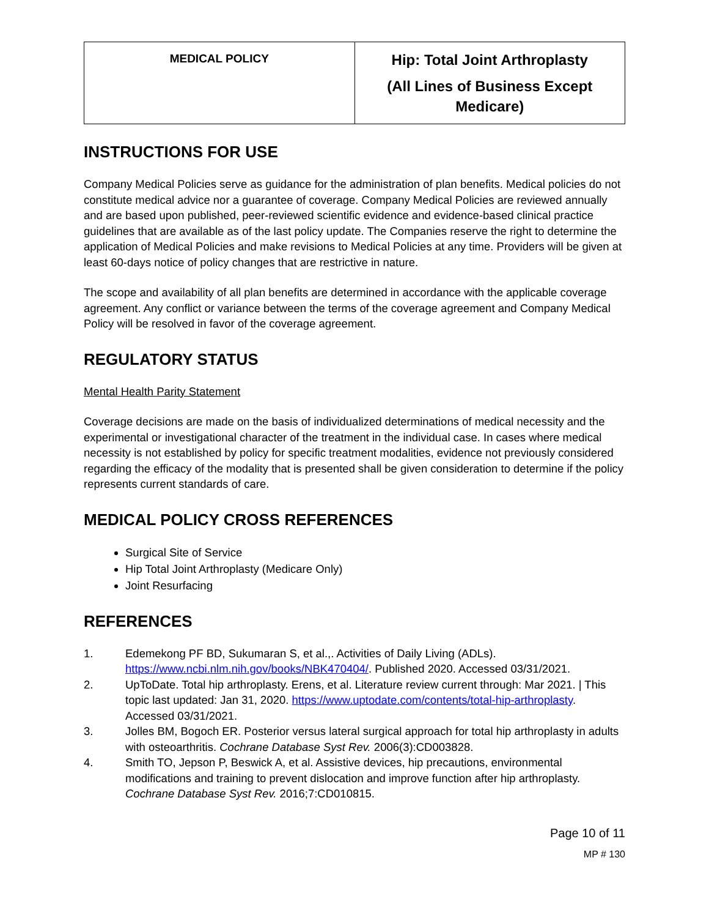| MEDICAL POLICY | Hip: Total Joint Arthroplasty (All Lines of Business Except Medicare) |
INSTRUCTIONS FOR USE
Company Medical Policies serve as guidance for the administration of plan benefits. Medical policies do not constitute medical advice nor a guarantee of coverage. Company Medical Policies are reviewed annually and are based upon published, peer-reviewed scientific evidence and evidence-based clinical practice guidelines that are available as of the last policy update. The Companies reserve the right to determine the application of Medical Policies and make revisions to Medical Policies at any time. Providers will be given at least 60-days notice of policy changes that are restrictive in nature.
The scope and availability of all plan benefits are determined in accordance with the applicable coverage agreement. Any conflict or variance between the terms of the coverage agreement and Company Medical Policy will be resolved in favor of the coverage agreement.
REGULATORY STATUS
Mental Health Parity Statement
Coverage decisions are made on the basis of individualized determinations of medical necessity and the experimental or investigational character of the treatment in the individual case. In cases where medical necessity is not established by policy for specific treatment modalities, evidence not previously considered regarding the efficacy of the modality that is presented shall be given consideration to determine if the policy represents current standards of care.
MEDICAL POLICY CROSS REFERENCES
Surgical Site of Service
Hip Total Joint Arthroplasty (Medicare Only)
Joint Resurfacing
REFERENCES
1. Edemekong PF BD, Sukumaran S, et al.,. Activities of Daily Living (ADLs). https://www.ncbi.nlm.nih.gov/books/NBK470404/. Published 2020. Accessed 03/31/2021.
2. UpToDate. Total hip arthroplasty. Erens, et al. Literature review current through: Mar 2021. | This topic last updated: Jan 31, 2020. https://www.uptodate.com/contents/total-hip-arthroplasty. Accessed 03/31/2021.
3. Jolles BM, Bogoch ER. Posterior versus lateral surgical approach for total hip arthroplasty in adults with osteoarthritis. Cochrane Database Syst Rev. 2006(3):CD003828.
4. Smith TO, Jepson P, Beswick A, et al. Assistive devices, hip precautions, environmental modifications and training to prevent dislocation and improve function after hip arthroplasty. Cochrane Database Syst Rev. 2016;7:CD010815.
Page 10 of 11
MP # 130